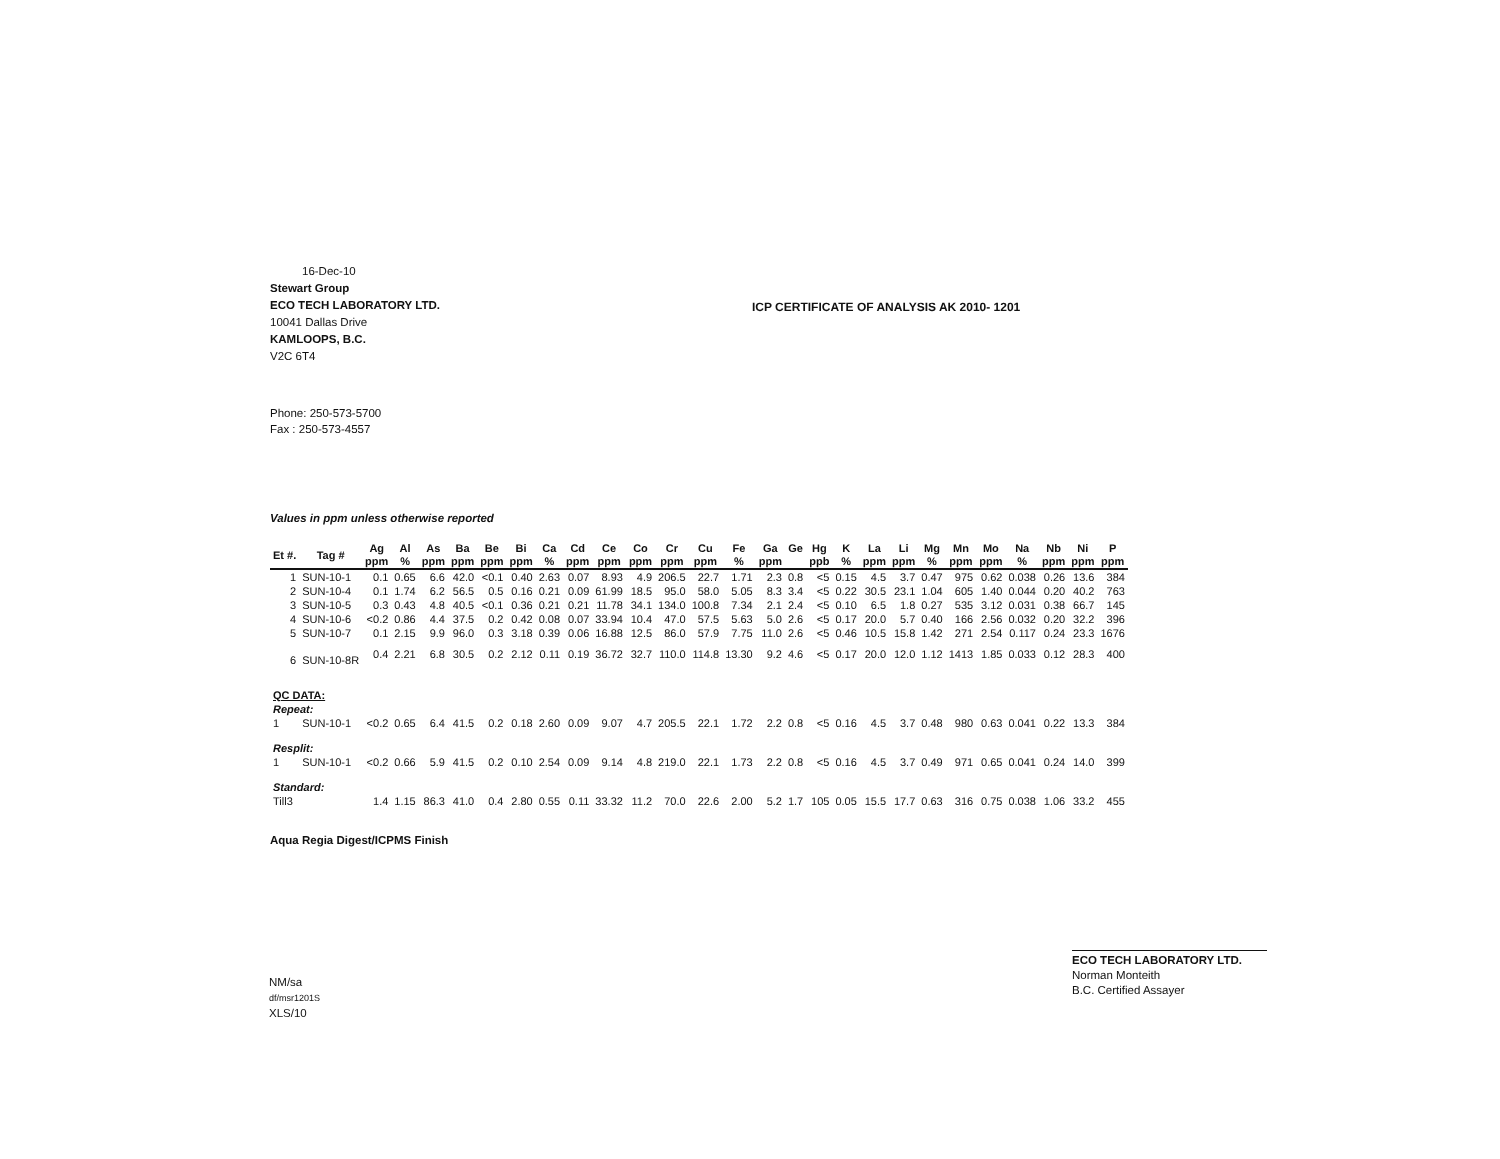16-Dec-10
Stewart Group
ECO TECH LABORATORY LTD.
10041 Dallas Drive
KAMLOOPS, B.C.
V2C 6T4
ICP CERTIFICATE OF ANALYSIS AK 2010- 1201
Phone: 250-573-5700
Fax : 250-573-4557
Values in ppm unless otherwise reported
| Et #. | Tag # | Ag ppm | Al % | As ppm | Ba ppm | Be ppm | Bi ppm | Ca % | Cd ppm | Ce ppm | Co ppm | Cr ppm | Cu ppm | Fe % | Ga ppm | Ge | Hg ppb | K % | La ppm | Li ppm | Mg % | Mn ppm | Mo ppm | Na % | Nb ppm | Ni ppm | P ppm |
| --- | --- | --- | --- | --- | --- | --- | --- | --- | --- | --- | --- | --- | --- | --- | --- | --- | --- | --- | --- | --- | --- | --- | --- | --- | --- | --- | --- |
| 1 | SUN-10-1 | 0.1 | 0.65 | 6.6 | 42.0 | <0.1 | 0.40 | 2.63 | 0.07 | 8.93 | 4.9 | 206.5 | 22.7 | 1.71 | 2.3 | 0.8 | <5 | 0.15 | 4.5 | 3.7 | 0.47 | 975 | 0.62 | 0.038 | 0.26 | 13.6 | 384 |
| 2 | SUN-10-4 | 0.1 | 1.74 | 6.2 | 56.5 | 0.5 | 0.16 | 0.21 | 0.09 | 61.99 | 18.5 | 95.0 | 58.0 | 5.05 | 8.3 | 3.4 | <5 | 0.22 | 30.5 | 23.1 | 1.04 | 605 | 1.40 | 0.044 | 0.20 | 40.2 | 763 |
| 3 | SUN-10-5 | 0.3 | 0.43 | 4.8 | 40.5 | <0.1 | 0.36 | 0.21 | 0.21 | 11.78 | 34.1 | 134.0 | 100.8 | 7.34 | 2.1 | 2.4 | <5 | 0.10 | 6.5 | 1.8 | 0.27 | 535 | 3.12 | 0.031 | 0.38 | 66.7 | 145 |
| 4 | SUN-10-6 | <0.2 | 0.86 | 4.4 | 37.5 | 0.2 | 0.42 | 0.08 | 0.07 | 33.94 | 10.4 | 47.0 | 57.5 | 5.63 | 5.0 | 2.6 | <5 | 0.17 | 20.0 | 5.7 | 0.40 | 166 | 2.56 | 0.032 | 0.20 | 32.2 | 396 |
| 5 | SUN-10-7 | 0.1 | 2.15 | 9.9 | 96.0 | 0.3 | 3.18 | 0.39 | 0.06 | 16.88 | 12.5 | 86.0 | 57.9 | 7.75 | 11.0 | 2.6 | <5 | 0.46 | 10.5 | 15.8 | 1.42 | 271 | 2.54 | 0.117 | 0.24 | 23.3 | 1676 |
| 6 | SUN-10-8R | 0.4 | 2.21 | 6.8 | 30.5 | 0.2 | 2.12 | 0.11 | 0.19 | 36.72 | 32.7 | 110.0 | 114.8 | 13.30 | 9.2 | 4.6 | <5 | 0.17 | 20.0 | 12.0 | 1.12 | 1413 | 1.85 | 0.033 | 0.12 | 28.3 | 400 |
| QC DATA: | | | | | | | | | | | | | | | | | | | | | | | | | | | |
| Repeat: | | | | | | | | | | | | | | | | | | | | | | | | | | | |
| 1 | SUN-10-1 | <0.2 | 0.65 | 6.4 | 41.5 | 0.2 | 0.18 | 2.60 | 0.09 | 9.07 | 4.7 | 205.5 | 22.1 | 1.72 | 2.2 | 0.8 | <5 | 0.16 | 4.5 | 3.7 | 0.48 | 980 | 0.63 | 0.041 | 0.22 | 13.3 | 384 |
| Resplit: | | | | | | | | | | | | | | | | | | | | | | | | | | | |
| 1 | SUN-10-1 | <0.2 | 0.66 | 5.9 | 41.5 | 0.2 | 0.10 | 2.54 | 0.09 | 9.14 | 4.8 | 219.0 | 22.1 | 1.73 | 2.2 | 0.8 | <5 | 0.16 | 4.5 | 3.7 | 0.49 | 971 | 0.65 | 0.041 | 0.24 | 14.0 | 399 |
| Standard: | | | | | | | | | | | | | | | | | | | | | | | | | | | |
| Till3 | | 1.4 | 1.15 | 86.3 | 41.0 | 0.4 | 2.80 | 0.55 | 0.11 | 33.32 | 11.2 | 70.0 | 22.6 | 2.00 | 5.2 | 1.7 | 105 | 0.05 | 15.5 | 17.7 | 0.63 | 316 | 0.75 | 0.038 | 1.06 | 33.2 | 455 |
Aqua Regia Digest/ICPMS Finish
NM/sa
df/msr1201S
XLS/10
ECO TECH LABORATORY LTD.
Norman Monteith
B.C. Certified Assayer